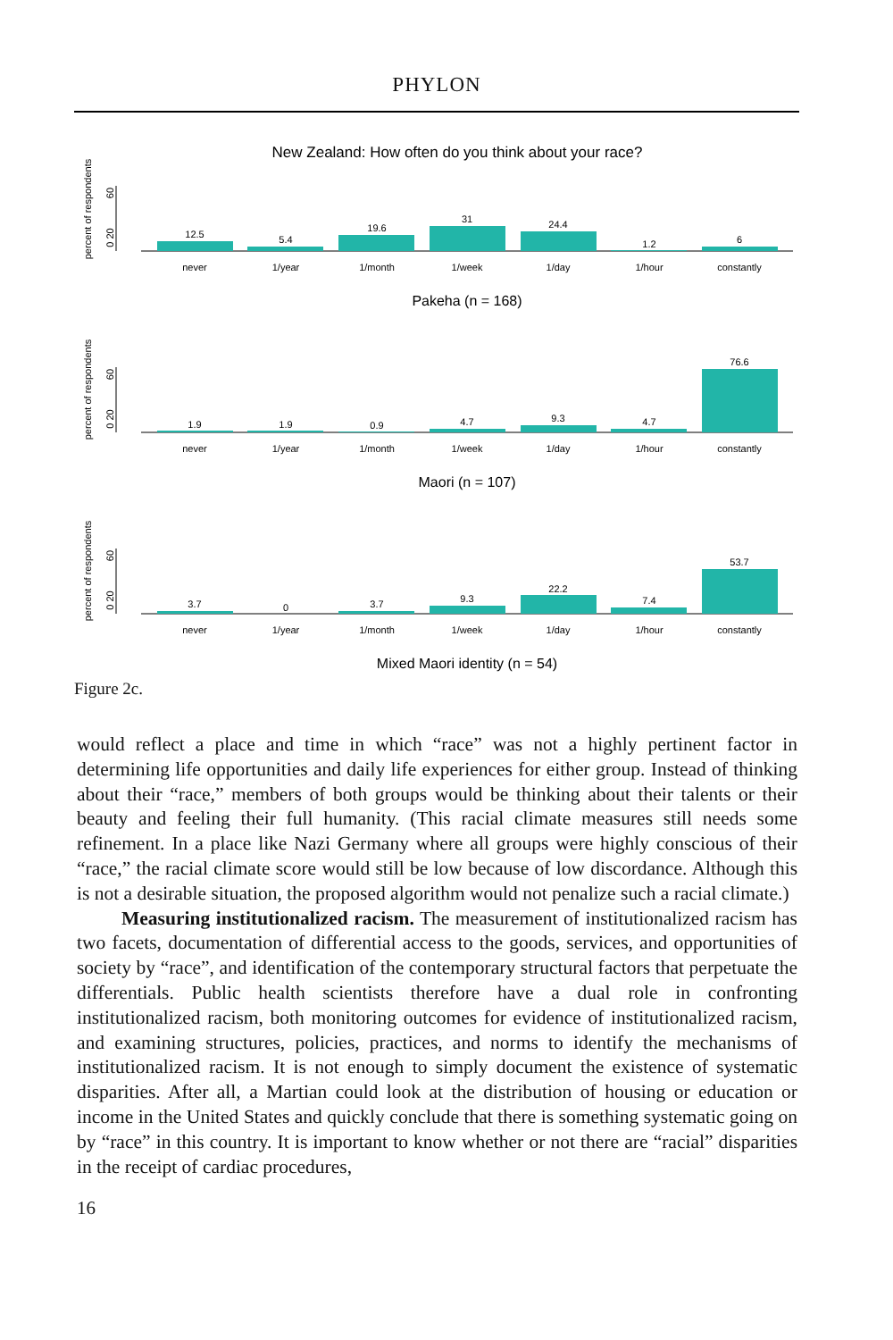PHYLON
New Zealand: How often do you think about your race?
percent of respondents
0 20
60
12.5
5.4
19.6
31
24.4
1.2
6
never
1/year
1/month
1/week
1/day
1/hour
constantly
Pakeha (n = 168)
percent of respondents
0 20
60
1.9
1.9
0.9
4.7
9.3
4.7
76.6
never
1/year
1/month
1/week
1/day
1/hour
constantly
Maori (n = 107)
percent of respondents
0 20
60
3.7
0
3.7
9.3
22.2
7.4
53.7
never
1/year
1/month
1/week
1/day
1/hour
constantly
Mixed Maori identity (n = 54)
Figure 2c.
would reflect a place and time in which “race” was not a highly pertinent factor in determining life opportunities and daily life experiences for either group. Instead of thinking about their “race,” members of both groups would be thinking about their talents or their beauty and feeling their full humanity. (This racial climate measures still needs some refinement. In a place like Nazi Germany where all groups were highly conscious of their “race,” the racial climate score would still be low because of low discordance. Although this is not a desirable situation, the proposed algorithm would not penalize such a racial climate.)
Measuring institutionalized racism. The measurement of institutionalized racism has two facets, documentation of differential access to the goods, services, and opportunities of society by “race”, and identification of the contemporary structural factors that perpetuate the differentials. Public health scientists therefore have a dual role in confronting institutionalized racism, both monitoring outcomes for evidence of institutionalized racism, and examining structures, policies, practices, and norms to identify the mechanisms of institutionalized racism. It is not enough to simply document the existence of systematic disparities. After all, a Martian could look at the distribution of housing or education or income in the United States and quickly conclude that there is something systematic going on by “race” in this country. It is important to know whether or not there are “racial” disparities in the receipt of cardiac procedures,
16